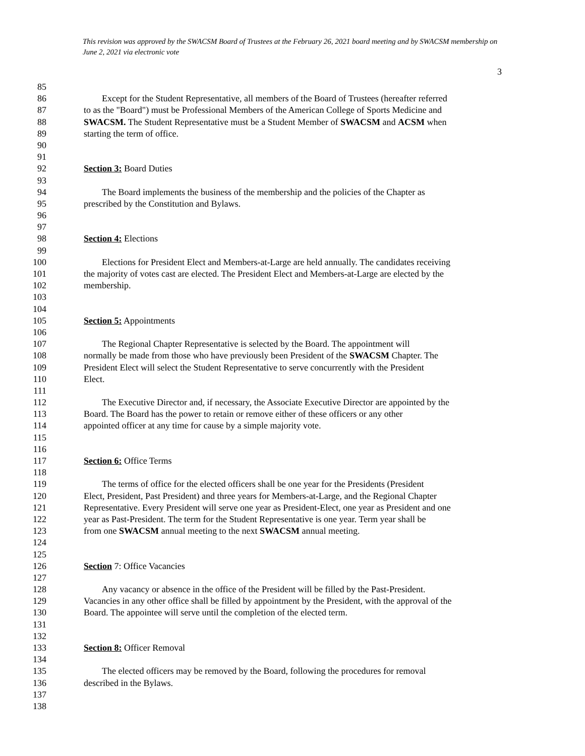This revision was approved by the SWACSM Board of Trustees at the February 26, 2021 board meeting and by SWACSM membership on June 2, 2021 via electronic vote
3
85
86 Except for the Student Representative, all members of the Board of Trustees (hereafter referred
87 to as the "Board") must be Professional Members of the American College of Sports Medicine and
88 SWACSM. The Student Representative must be a Student Member of SWACSM and ACSM when
89 starting the term of office.
90
91
92 Section 3: Board Duties
93
94 The Board implements the business of the membership and the policies of the Chapter as
95 prescribed by the Constitution and Bylaws.
96
97
98 Section 4: Elections
99
100 Elections for President Elect and Members-at-Large are held annually. The candidates receiving
101 the majority of votes cast are elected. The President Elect and Members-at-Large are elected by the
102 membership.
103
104
105 Section 5: Appointments
106
107 The Regional Chapter Representative is selected by the Board. The appointment will
108 normally be made from those who have previously been President of the SWACSM Chapter. The
109 President Elect will select the Student Representative to serve concurrently with the President
110 Elect.
111
112 The Executive Director and, if necessary, the Associate Executive Director are appointed by the
113 Board. The Board has the power to retain or remove either of these officers or any other
114 appointed officer at any time for cause by a simple majority vote.
115
116
117 Section 6: Office Terms
118
119 The terms of office for the elected officers shall be one year for the Presidents (President
120 Elect, President, Past President) and three years for Members-at-Large, and the Regional Chapter
121 Representative. Every President will serve one year as President-Elect, one year as President and one
122 year as Past-President. The term for the Student Representative is one year. Term year shall be
123 from one SWACSM annual meeting to the next SWACSM annual meeting.
124
125
126 Section 7: Office Vacancies
127
128 Any vacancy or absence in the office of the President will be filled by the Past-President.
129 Vacancies in any other office shall be filled by appointment by the President, with the approval of the
130 Board. The appointee will serve until the completion of the elected term.
131
132
133 Section 8: Officer Removal
134
135 The elected officers may be removed by the Board, following the procedures for removal
136 described in the Bylaws.
137
138